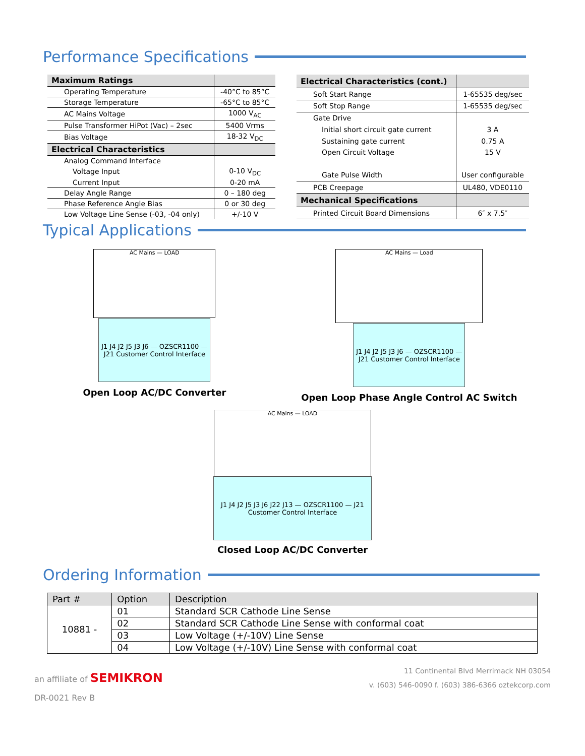Performance Specifications
| Maximum Ratings | |
| --- | --- |
| Operating Temperature | -40°C to 85°C |
| Storage Temperature | -65°C to 85°C |
| AC Mains Voltage | 1000 V<sub>AC</sub> |
| Pulse Transformer HiPot (Vac) – 2sec | 5400 Vrms |
| Bias Voltage | 18-32 V<sub>DC</sub> |
| Electrical Characteristics | |
| Analog Command Interface | |
| Voltage Input | 0-10 V<sub>DC</sub> |
| Current Input | 0-20 mA |
| Delay Angle Range | 0 – 180 deg |
| Phase Reference Angle Bias | 0 or 30 deg |
| Low Voltage Line Sense (-03, -04 only) | +/-10 V |
| Electrical Characteristics (cont.) | |
| --- | --- |
| Soft Start Range | 1-65535 deg/sec |
| Soft Stop Range | 1-65535 deg/sec |
| Gate Drive | |
| Initial short circuit gate current | 3 A |
| Sustaining gate current | 0.75 A |
| Open Circuit Voltage | 15 V |
| Gate Pulse Width | User configurable |
| PCB Creepage | UL480, VDE0110 |
| Mechanical Specifications | |
| Printed Circuit Board Dimensions | 6″ x 7.5″ |
Typical Applications
AC Mains — LOAD
J1 J4 J2 J5 J3 J6 — OZSCR1100 — J21 Customer Control Interface
Open Loop AC/DC Converter
AC Mains — Load
J1 J4 J2 J5 J3 J6 — OZSCR1100 — J21 Customer Control Interface
Open Loop Phase Angle Control AC Switch
AC Mains — LOAD
J1 J4 J2 J5 J3 J6 J22 J13 — OZSCR1100 — J21 Customer Control Interface
Closed Loop AC/DC Converter
Ordering Information
| Part # | Option | Description |
| --- | --- | --- |
| 10881 - | 01 | Standard SCR Cathode Line Sense |
| | 02 | Standard SCR Cathode Line Sense with conformal coat |
| | 03 | Low Voltage (+/-10V) Line Sense |
| | 04 | Low Voltage (+/-10V) Line Sense with conformal coat |
an affiliate of SEMIKRON
DR-0021 Rev B
11 Continental Blvd Merrimack NH 03054
v. (603) 546-0090 f. (603) 386-6366 oztekcorp.com